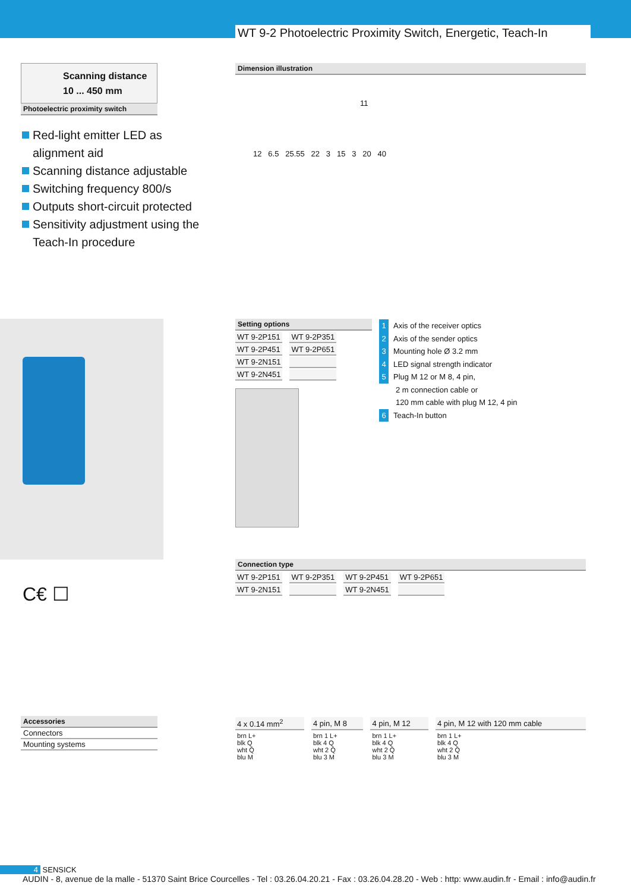WT 9-2 Photoelectric Proximity Switch, Energetic, Teach-In
Scanning distance
10 ... 450 mm
Photoelectric proximity switch
Red-light emitter LED as alignment aid
Scanning distance adjustable
Switching frequency 800/s
Outputs short-circuit protected
Sensitivity adjustment using the Teach-In procedure
C€ ☐
Dimension illustration
11
12 6.5 25.55 22 3 15 3 20 40
Setting options
| WT 9-2P151 | WT 9-2P351 |
| WT 9-2P451 | WT 9-2P651 |
| WT 9-2N151 | |
| WT 9-2N451 | |
1 Axis of the receiver optics
2 Axis of the sender optics
3 Mounting hole Ø 3.2 mm
4 LED signal strength indicator
5 Plug M 12 or M 8, 4 pin,
2 m connection cable or
120 mm cable with plug M 12, 4 pin
6 Teach-In button
Connection type
| WT 9-2P151 | WT 9-2P351 | WT 9-2P451 | WT 9-2P651 |
| WT 9-2N151 | | WT 9-2N451 | |
| 4 x 0.14 mm<sup>2</sup> | 4 pin, M 8 | 4 pin, M 12 | 4 pin, M 12 with 120 mm cable |
| brn L+ blk Q wht Q̄ blu M | brn 1 L+ blk 4 Q wht 2 Q̄ blu 3 M | brn 1 L+ blk 4 Q wht 2 Q̄ blu 3 M | brn 1 L+ blk 4 Q wht 2 Q̄ blu 3 M |
Accessories
Connectors
Mounting systems
4 SENSICK
AUDIN - 8, avenue de la malle - 51370 Saint Brice Courcelles - Tel : 03.26.04.20.21 - Fax : 03.26.04.28.20 - Web : http: www.audin.fr - Email : info@audin.fr